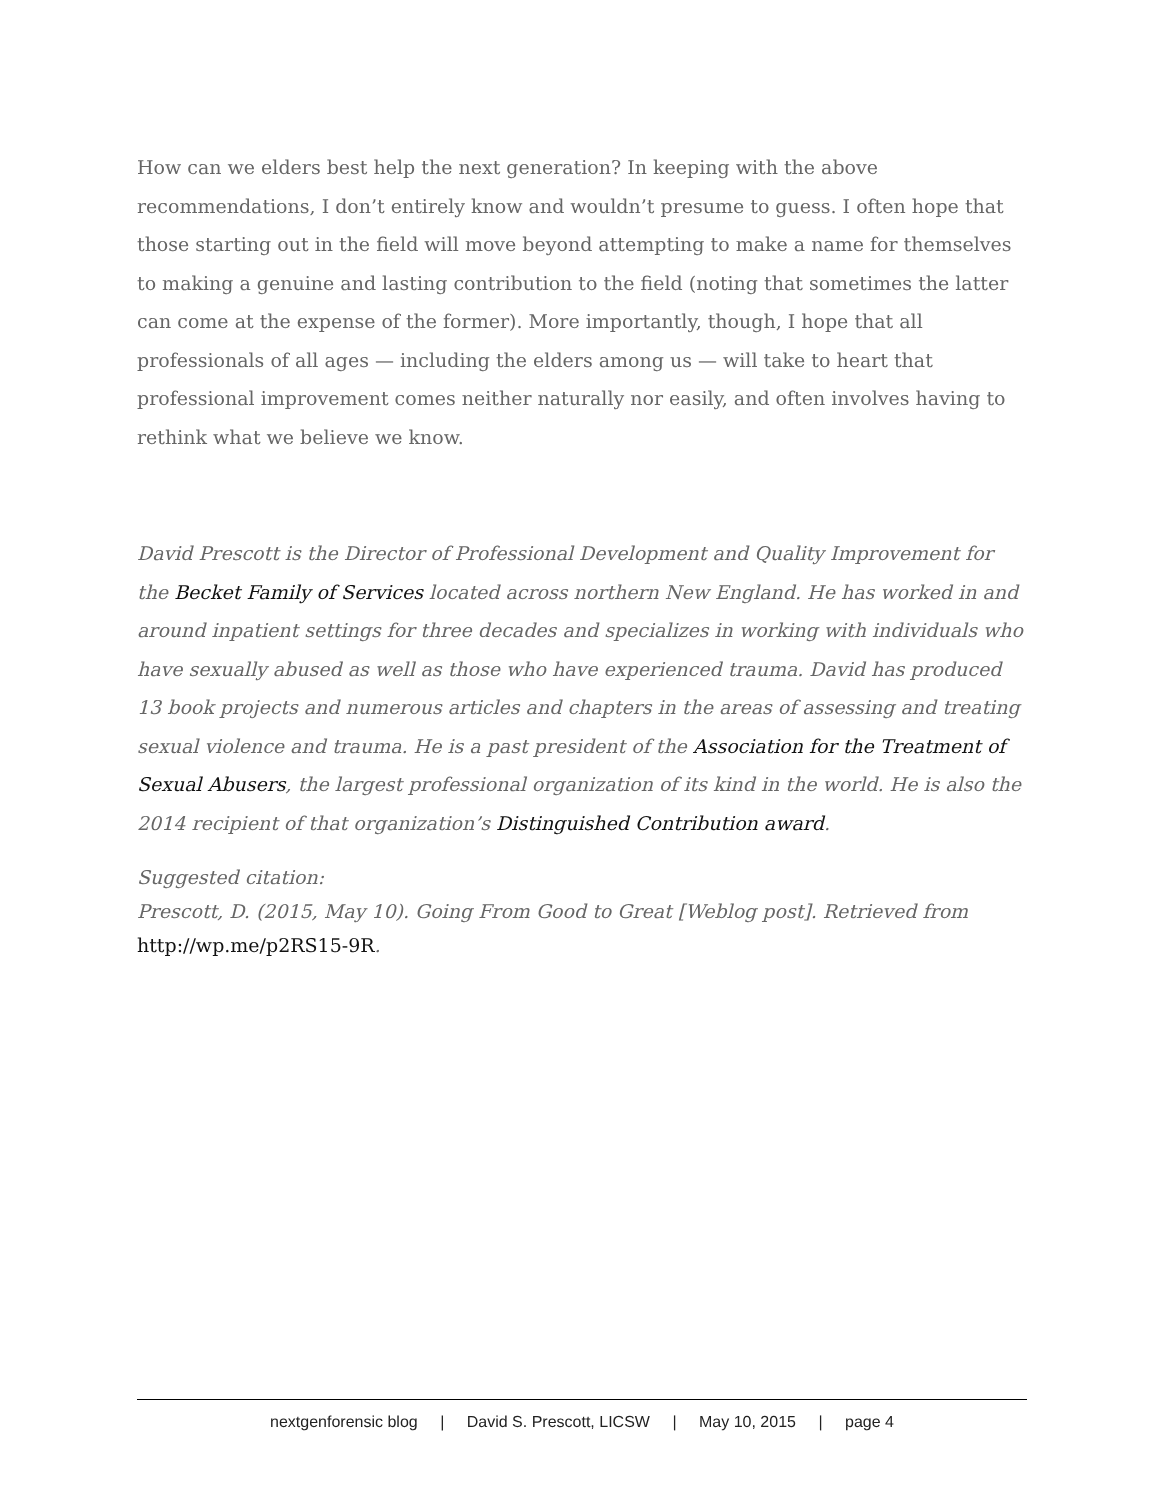How can we elders best help the next generation? In keeping with the above recommendations, I don’t entirely know and wouldn’t presume to guess. I often hope that those starting out in the field will move beyond attempting to make a name for themselves to making a genuine and lasting contribution to the field (noting that sometimes the latter can come at the expense of the former). More importantly, though, I hope that all professionals of all ages — including the elders among us — will take to heart that professional improvement comes neither naturally nor easily, and often involves having to rethink what we believe we know.
David Prescott is the Director of Professional Development and Quality Improvement for the Becket Family of Services located across northern New England. He has worked in and around inpatient settings for three decades and specializes in working with individuals who have sexually abused as well as those who have experienced trauma. David has produced 13 book projects and numerous articles and chapters in the areas of assessing and treating sexual violence and trauma. He is a past president of the Association for the Treatment of Sexual Abusers, the largest professional organization of its kind in the world. He is also the 2014 recipient of that organization’s Distinguished Contribution award.
Suggested citation:
Prescott, D. (2015, May 10). Going From Good to Great [Weblog post]. Retrieved from http://wp.me/p2RS15-9R.
nextgenforensic blog | David S. Prescott, LICSW | May 10, 2015 | page 4